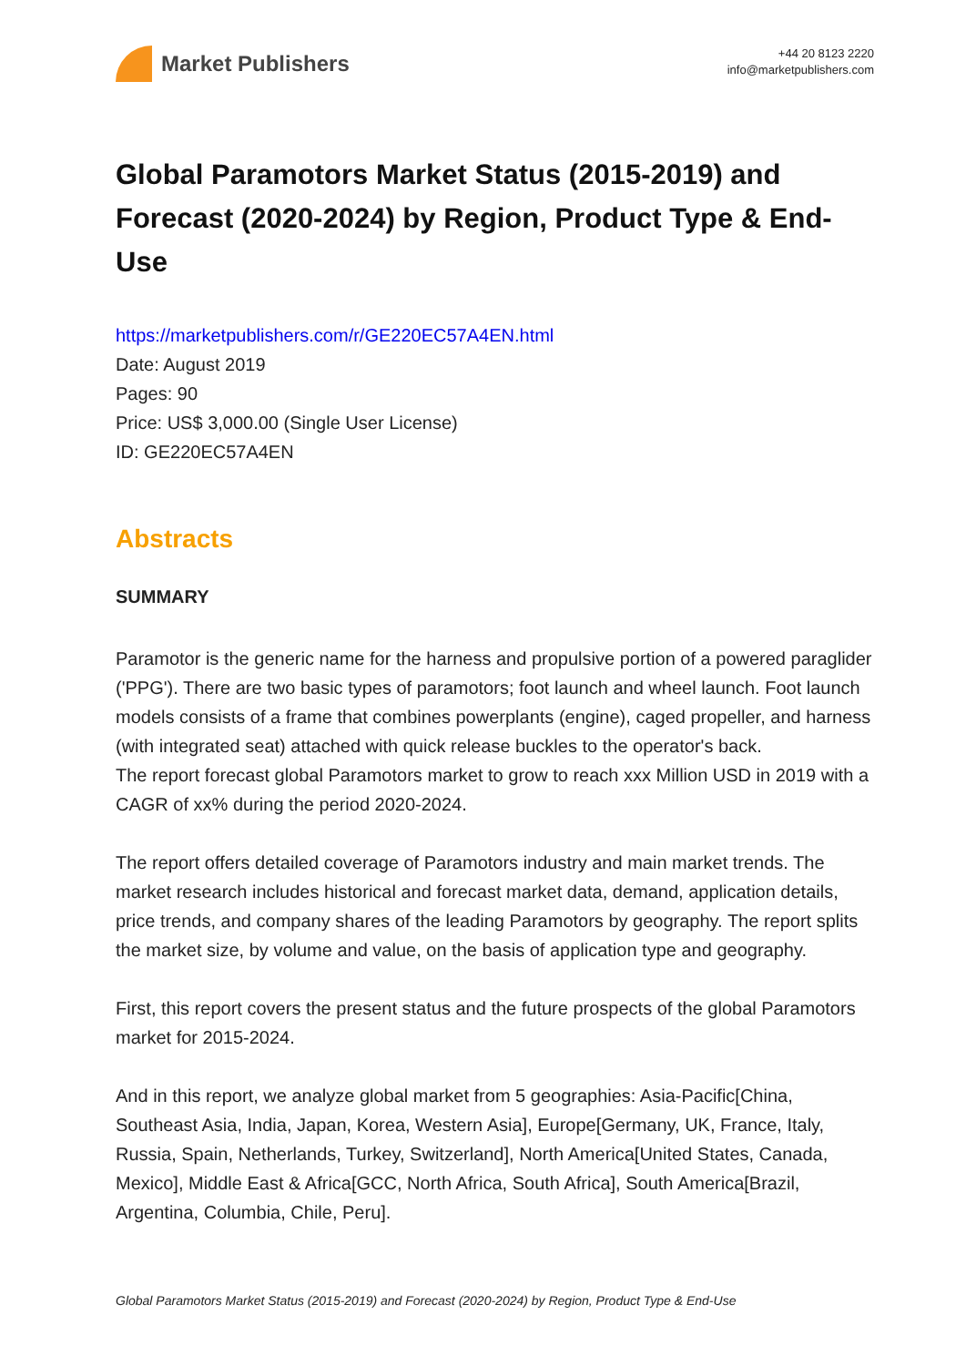Market Publishers
+44 20 8123 2220
info@marketpublishers.com
Global Paramotors Market Status (2015-2019) and Forecast (2020-2024) by Region, Product Type & End-Use
https://marketpublishers.com/r/GE220EC57A4EN.html
Date: August 2019
Pages: 90
Price: US$ 3,000.00 (Single User License)
ID: GE220EC57A4EN
Abstracts
SUMMARY
Paramotor is the generic name for the harness and propulsive portion of a powered paraglider ('PPG'). There are two basic types of paramotors; foot launch and wheel launch. Foot launch models consists of a frame that combines powerplants (engine), caged propeller, and harness (with integrated seat) attached with quick release buckles to the operator's back.
The report forecast global Paramotors market to grow to reach xxx Million USD in 2019 with a CAGR of xx% during the period 2020-2024.
The report offers detailed coverage of Paramotors industry and main market trends. The market research includes historical and forecast market data, demand, application details, price trends, and company shares of the leading Paramotors by geography. The report splits the market size, by volume and value, on the basis of application type and geography.
First, this report covers the present status and the future prospects of the global Paramotors market for 2015-2024.
And in this report, we analyze global market from 5 geographies: Asia-Pacific[China, Southeast Asia, India, Japan, Korea, Western Asia], Europe[Germany, UK, France, Italy, Russia, Spain, Netherlands, Turkey, Switzerland], North America[United States, Canada, Mexico], Middle East & Africa[GCC, North Africa, South Africa], South America[Brazil, Argentina, Columbia, Chile, Peru].
Global Paramotors Market Status (2015-2019) and Forecast (2020-2024) by Region, Product Type & End-Use